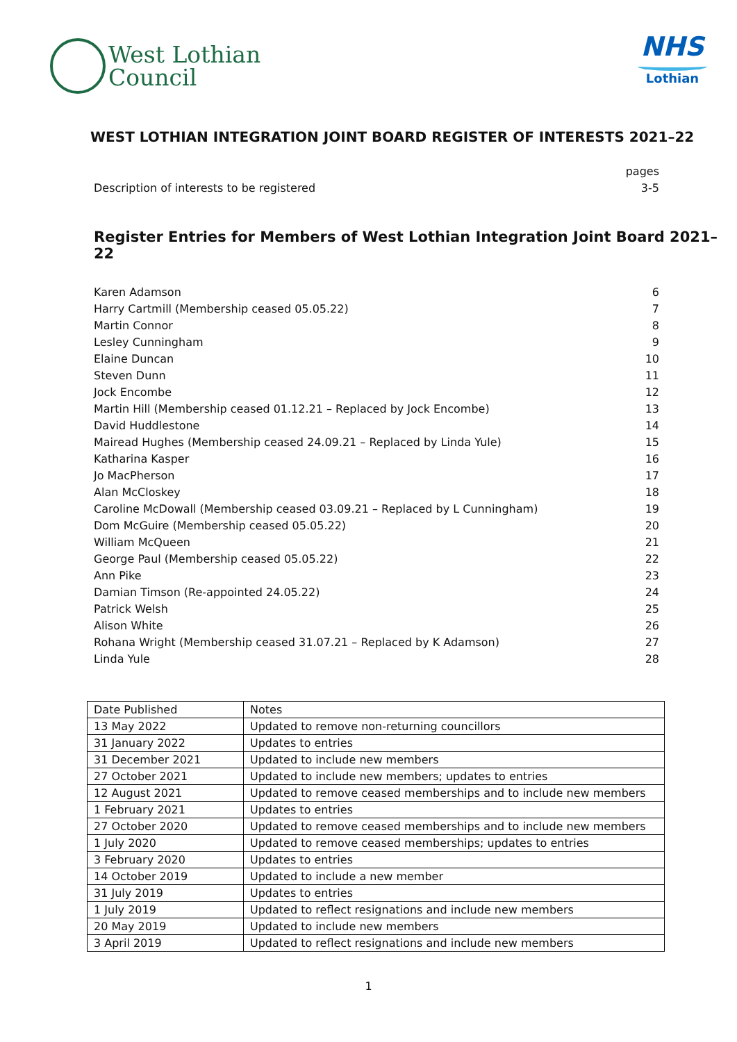West Lothian
Council
NHS
Lothian
WEST LOTHIAN INTEGRATION JOINT BOARD REGISTER OF INTERESTS 2021–22
pages
Description of interests to be registered 3-5
Register Entries for Members of West Lothian Integration Joint Board 2021–22
Karen Adamson 6
Harry Cartmill (Membership ceased 05.05.22) 7
Martin Connor 8
Lesley Cunningham 9
Elaine Duncan 10
Steven Dunn 11
Jock Encombe 12
Martin Hill (Membership ceased 01.12.21 – Replaced by Jock Encombe) 13
David Huddlestone 14
Mairead Hughes (Membership ceased 24.09.21 – Replaced by Linda Yule) 15
Katharina Kasper 16
Jo MacPherson 17
Alan McCloskey 18
Caroline McDowall (Membership ceased 03.09.21 – Replaced by L Cunningham) 19
Dom McGuire (Membership ceased 05.05.22) 20
William McQueen 21
George Paul (Membership ceased 05.05.22) 22
Ann Pike 23
Damian Timson (Re-appointed 24.05.22) 24
Patrick Welsh 25
Alison White 26
Rohana Wright (Membership ceased 31.07.21 – Replaced by K Adamson) 27
Linda Yule 28
| Date Published | Notes |
| 13 May 2022 | Updated to remove non-returning councillors |
| 31 January 2022 | Updates to entries |
| 31 December 2021 | Updated to include new members |
| 27 October 2021 | Updated to include new members; updates to entries |
| 12 August 2021 | Updated to remove ceased memberships and to include new members |
| 1 February 2021 | Updates to entries |
| 27 October 2020 | Updated to remove ceased memberships and to include new members |
| 1 July 2020 | Updated to remove ceased memberships; updates to entries |
| 3 February 2020 | Updates to entries |
| 14 October 2019 | Updated to include a new member |
| 31 July 2019 | Updates to entries |
| 1 July 2019 | Updated to reflect resignations and include new members |
| 20 May 2019 | Updated to include new members |
| 3 April 2019 | Updated to reflect resignations and include new members |
1